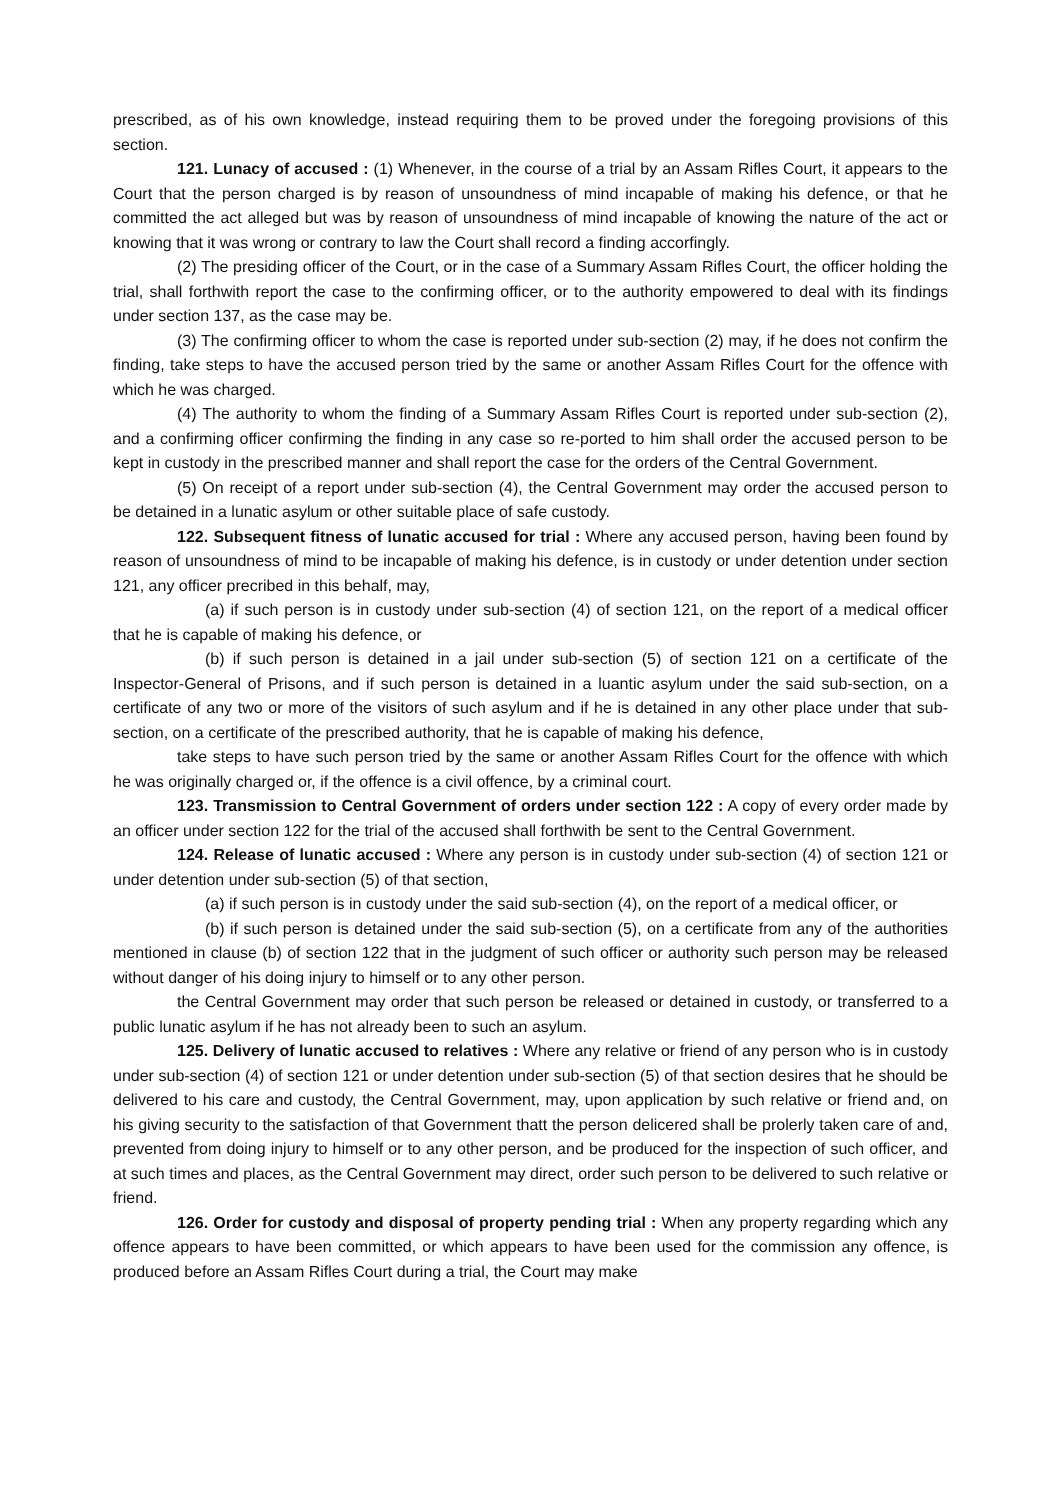prescribed, as of his own knowledge, instead requiring them to be proved under the foregoing provisions of this section.
121. Lunacy of accused : (1) Whenever, in the course of a trial by an Assam Rifles Court, it appears to the Court that the person charged is by reason of unsoundness of mind incapable of making his defence, or that he committed the act alleged but was by reason of unsoundness of mind incapable of knowing the nature of the act or knowing that it was wrong or contrary to law the Court shall record a finding accorfingly.
(2) The presiding officer of the Court, or in the case of a Summary Assam Rifles Court, the officer holding the trial, shall forthwith report the case to the confirming officer, or to the authority empowered to deal with its findings under section 137, as the case may be.
(3) The confirming officer to whom the case is reported under sub-section (2) may, if he does not confirm the finding, take steps to have the accused person tried by the same or another Assam Rifles Court for the offence with which he was charged.
(4) The authority to whom the finding of a Summary Assam Rifles Court is reported under sub-section (2), and a confirming officer confirming the finding in any case so re-ported to him shall order the accused person to be kept in custody in the prescribed manner and shall report the case for the orders of the Central Government.
(5) On receipt of a report under sub-section (4), the Central Government may order the accused person to be detained in a lunatic asylum or other suitable place of safe custody.
122. Subsequent fitness of lunatic accused for trial : Where any accused person, having been found by reason of unsoundness of mind to be incapable of making his defence, is in custody or under detention under section 121, any officer precribed in this behalf, may,
(a) if such person is in custody under sub-section (4) of section 121, on the report of a medical officer that he is capable of making his defence, or
(b) if such person is detained in a jail under sub-section (5) of section 121 on a certificate of the Inspector-General of Prisons, and if such person is detained in a luantic asylum under the said sub-section, on a certificate of any two or more of the visitors of such asylum and if he is detained in any other place under that sub-section, on a certificate of the prescribed authority, that he is capable of making his defence,
take steps to have such person tried by the same or another Assam Rifles Court for the offence with which he was originally charged or, if the offence is a civil offence, by a criminal court.
123. Transmission to Central Government of orders under section 122 : A copy of every order made by an officer under section 122 for the trial of the accused shall forthwith be sent to the Central Government.
124. Release of lunatic accused : Where any person is in custody under sub-section (4) of section 121 or under detention under sub-section (5) of that section,
(a) if such person is in custody under the said sub-section (4), on the report of a medical officer, or
(b) if such person is detained under the said sub-section (5), on a certificate from any of the authorities mentioned in clause (b) of section 122 that in the judgment of such officer or authority such person may be released without danger of his doing injury to himself or to any other person.
the Central Government may order that such person be released or detained in custody, or transferred to a public lunatic asylum if he has not already been to such an asylum.
125. Delivery of lunatic accused to relatives : Where any relative or friend of any person who is in custody under sub-section (4) of section 121 or under detention under sub-section (5) of that section desires that he should be delivered to his care and custody, the Central Government, may, upon application by such relative or friend and, on his giving security to the satisfaction of that Government thatt the person delicered shall be prolerly taken care of and, prevented from doing injury to himself or to any other person, and be produced for the inspection of such officer, and at such times and places, as the Central Government may direct, order such person to be delivered to such relative or friend.
126. Order for custody and disposal of property pending trial : When any property regarding which any offence appears to have been committed, or which appears to have been used for the commission any offence, is produced before an Assam Rifles Court during a trial, the Court may make